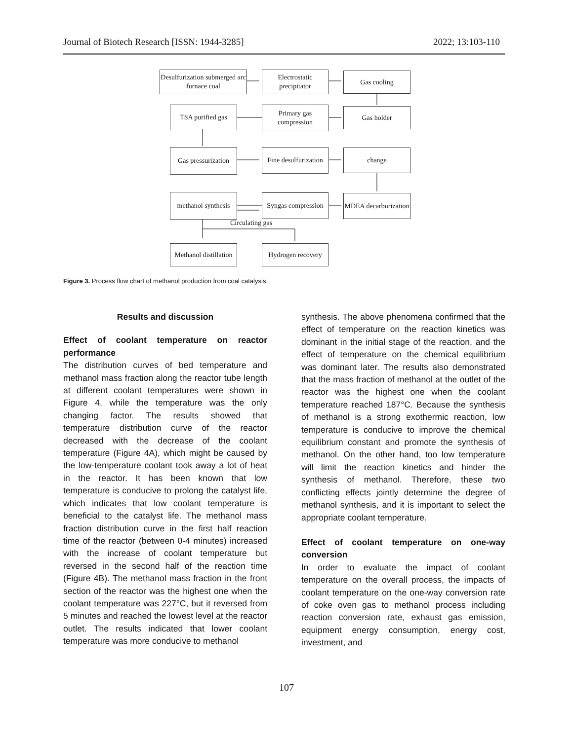Journal of Biotech Research [ISSN: 1944-3285] 2022; 13:103-110
Desulfurization submerged arc furnace coal
Electrostatic precipitator
Gas cooling
TSA purified gas
Primary gas compression
Gas holder
Gas pressurization
Fine desulfurization
change
methanol synthesis
Syngas compression
MDEA decarburization
Circulating gas
Methanol distillation
Hydrogen recovery
Figure 3. Process flow chart of methanol production from coal catalysis.
Results and discussion
Effect of coolant temperature on reactor performance
The distribution curves of bed temperature and methanol mass fraction along the reactor tube length at different coolant temperatures were shown in Figure 4, while the temperature was the only changing factor. The results showed that temperature distribution curve of the reactor decreased with the decrease of the coolant temperature (Figure 4A), which might be caused by the low-temperature coolant took away a lot of heat in the reactor. It has been known that low temperature is conducive to prolong the catalyst life, which indicates that low coolant temperature is beneficial to the catalyst life. The methanol mass fraction distribution curve in the first half reaction time of the reactor (between 0-4 minutes) increased with the increase of coolant temperature but reversed in the second half of the reaction time (Figure 4B). The methanol mass fraction in the front section of the reactor was the highest one when the coolant temperature was 227°C, but it reversed from 5 minutes and reached the lowest level at the reactor outlet. The results indicated that lower coolant temperature was more conducive to methanol
synthesis. The above phenomena confirmed that the effect of temperature on the reaction kinetics was dominant in the initial stage of the reaction, and the effect of temperature on the chemical equilibrium was dominant later. The results also demonstrated that the mass fraction of methanol at the outlet of the reactor was the highest one when the coolant temperature reached 187°C. Because the synthesis of methanol is a strong exothermic reaction, low temperature is conducive to improve the chemical equilibrium constant and promote the synthesis of methanol. On the other hand, too low temperature will limit the reaction kinetics and hinder the synthesis of methanol. Therefore, these two conflicting effects jointly determine the degree of methanol synthesis, and it is important to select the appropriate coolant temperature.
Effect of coolant temperature on one-way conversion
In order to evaluate the impact of coolant temperature on the overall process, the impacts of coolant temperature on the one-way conversion rate of coke oven gas to methanol process including reaction conversion rate, exhaust gas emission, equipment energy consumption, energy cost, investment, and
107